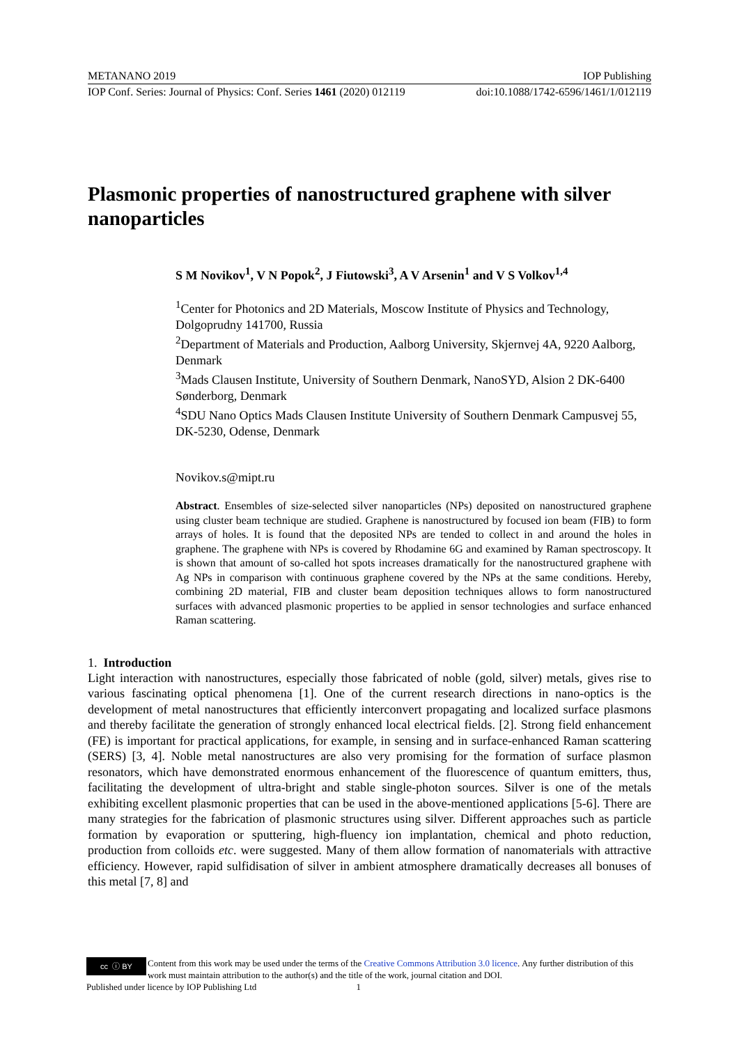METANANO 2019 IOP Publishing
IOP Conf. Series: Journal of Physics: Conf. Series 1461 (2020) 012119 doi:10.1088/1742-6596/1461/1/012119
Plasmonic properties of nanostructured graphene with silver nanoparticles
S M Novikov<sup>1</sup>, V N Popok<sup>2</sup>, J Fiutowski<sup>3</sup>, A V Arsenin<sup>1</sup> and V S Volkov<sup>1,4</sup>
<sup>1</sup> Center for Photonics and 2D Materials, Moscow Institute of Physics and Technology, Dolgoprudny 141700, Russia
<sup>2</sup> Department of Materials and Production, Aalborg University, Skjernvej 4A, 9220 Aalborg, Denmark
<sup>3</sup> Mads Clausen Institute, University of Southern Denmark, NanoSYD, Alsion 2 DK-6400 Sønderborg, Denmark
<sup>4</sup> SDU Nano Optics Mads Clausen Institute University of Southern Denmark Campusvej 55, DK-5230, Odense, Denmark
Novikov.s@mipt.ru
Abstract. Ensembles of size-selected silver nanoparticles (NPs) deposited on nanostructured graphene using cluster beam technique are studied. Graphene is nanostructured by focused ion beam (FIB) to form arrays of holes. It is found that the deposited NPs are tended to collect in and around the holes in graphene. The graphene with NPs is covered by Rhodamine 6G and examined by Raman spectroscopy. It is shown that amount of so-called hot spots increases dramatically for the nanostructured graphene with Ag NPs in comparison with continuous graphene covered by the NPs at the same conditions. Hereby, combining 2D material, FIB and cluster beam deposition techniques allows to form nanostructured surfaces with advanced plasmonic properties to be applied in sensor technologies and surface enhanced Raman scattering.
1. Introduction
Light interaction with nanostructures, especially those fabricated of noble (gold, silver) metals, gives rise to various fascinating optical phenomena [1]. One of the current research directions in nano-optics is the development of metal nanostructures that efficiently interconvert propagating and localized surface plasmons and thereby facilitate the generation of strongly enhanced local electrical fields. [2]. Strong field enhancement (FE) is important for practical applications, for example, in sensing and in surface-enhanced Raman scattering (SERS) [3, 4]. Noble metal nanostructures are also very promising for the formation of surface plasmon resonators, which have demonstrated enormous enhancement of the fluorescence of quantum emitters, thus, facilitating the development of ultra-bright and stable single-photon sources. Silver is one of the metals exhibiting excellent plasmonic properties that can be used in the above-mentioned applications [5-6]. There are many strategies for the fabrication of plasmonic structures using silver. Different approaches such as particle formation by evaporation or sputtering, high-fluency ion implantation, chemical and photo reduction, production from colloids etc. were suggested. Many of them allow formation of nanomaterials with attractive efficiency. However, rapid sulfidisation of silver in ambient atmosphere dramatically decreases all bonuses of this metal [7, 8] and
cc ⓘ BY
Content from this work may be used under the terms of the Creative Commons Attribution 3.0 licence. Any further distribution of this work must maintain attribution to the author(s) and the title of the work, journal citation and DOI.
Published under licence by IOP Publishing Ltd 1